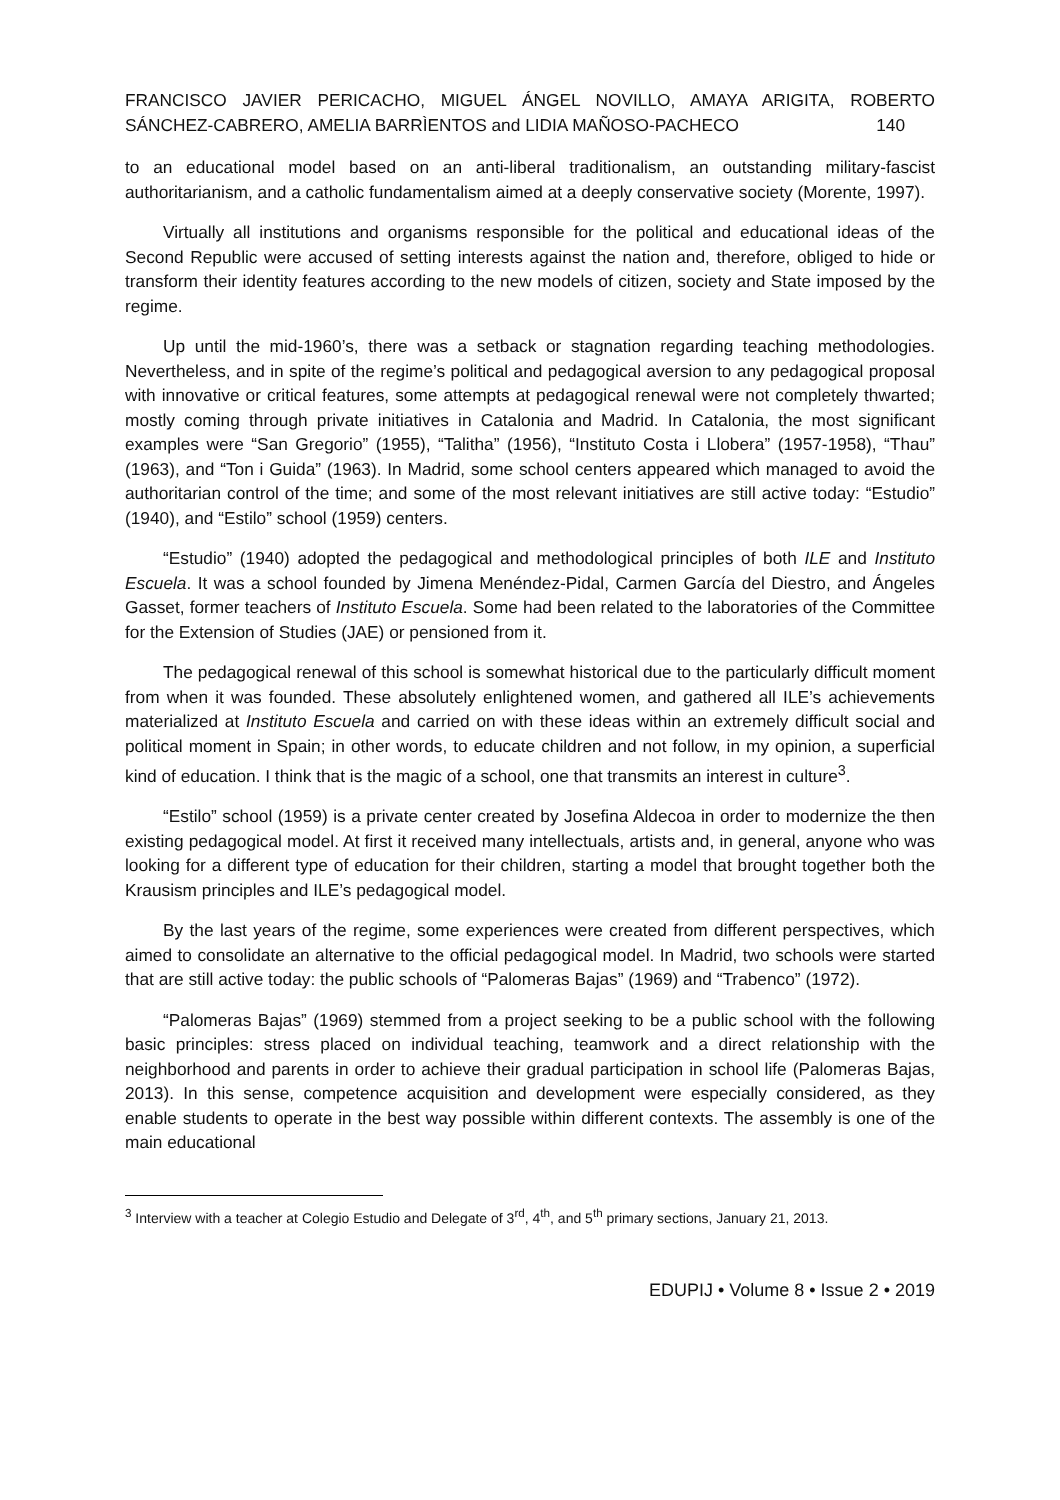FRANCISCO JAVIER PERICACHO, MIGUEL ÁNGEL NOVILLO, AMAYA ARIGITA, ROBERTO SÁNCHEZ-CABRERO, AMELIA BARRÌENTOS and LIDIA MAÑOSO-PACHECO 140
to an educational model based on an anti-liberal traditionalism, an outstanding military-fascist authoritarianism, and a catholic fundamentalism aimed at a deeply conservative society (Morente, 1997).
Virtually all institutions and organisms responsible for the political and educational ideas of the Second Republic were accused of setting interests against the nation and, therefore, obliged to hide or transform their identity features according to the new models of citizen, society and State imposed by the regime.
Up until the mid-1960’s, there was a setback or stagnation regarding teaching methodologies. Nevertheless, and in spite of the regime’s political and pedagogical aversion to any pedagogical proposal with innovative or critical features, some attempts at pedagogical renewal were not completely thwarted; mostly coming through private initiatives in Catalonia and Madrid. In Catalonia, the most significant examples were “San Gregorio” (1955), “Talitha” (1956), “Instituto Costa i Llobera” (1957-1958), “Thau” (1963), and “Ton i Guida” (1963). In Madrid, some school centers appeared which managed to avoid the authoritarian control of the time; and some of the most relevant initiatives are still active today: “Estudio” (1940), and “Estilo” school (1959) centers.
“Estudio” (1940) adopted the pedagogical and methodological principles of both ILE and Instituto Escuela. It was a school founded by Jimena Menéndez-Pidal, Carmen García del Diestro, and Ángeles Gasset, former teachers of Instituto Escuela. Some had been related to the laboratories of the Committee for the Extension of Studies (JAE) or pensioned from it.
The pedagogical renewal of this school is somewhat historical due to the particularly difficult moment from when it was founded. These absolutely enlightened women, and gathered all ILE’s achievements materialized at Instituto Escuela and carried on with these ideas within an extremely difficult social and political moment in Spain; in other words, to educate children and not follow, in my opinion, a superficial kind of education. I think that is the magic of a school, one that transmits an interest in culture<sup>3</sup>.
“Estilo” school (1959) is a private center created by Josefina Aldecoa in order to modernize the then existing pedagogical model. At first it received many intellectuals, artists and, in general, anyone who was looking for a different type of education for their children, starting a model that brought together both the Krausism principles and ILE’s pedagogical model.
By the last years of the regime, some experiences were created from different perspectives, which aimed to consolidate an alternative to the official pedagogical model. In Madrid, two schools were started that are still active today: the public schools of “Palomeras Bajas” (1969) and “Trabenco” (1972).
“Palomeras Bajas” (1969) stemmed from a project seeking to be a public school with the following basic principles: stress placed on individual teaching, teamwork and a direct relationship with the neighborhood and parents in order to achieve their gradual participation in school life (Palomeras Bajas, 2013). In this sense, competence acquisition and development were especially considered, as they enable students to operate in the best way possible within different contexts. The assembly is one of the main educational
<sup>3</sup> Interview with a teacher at Colegio Estudio and Delegate of 3<sup>rd</sup>, 4<sup>th</sup>, and 5<sup>th</sup> primary sections, January 21, 2013.
EDUPIJ • Volume 8 • Issue 2 • 2019